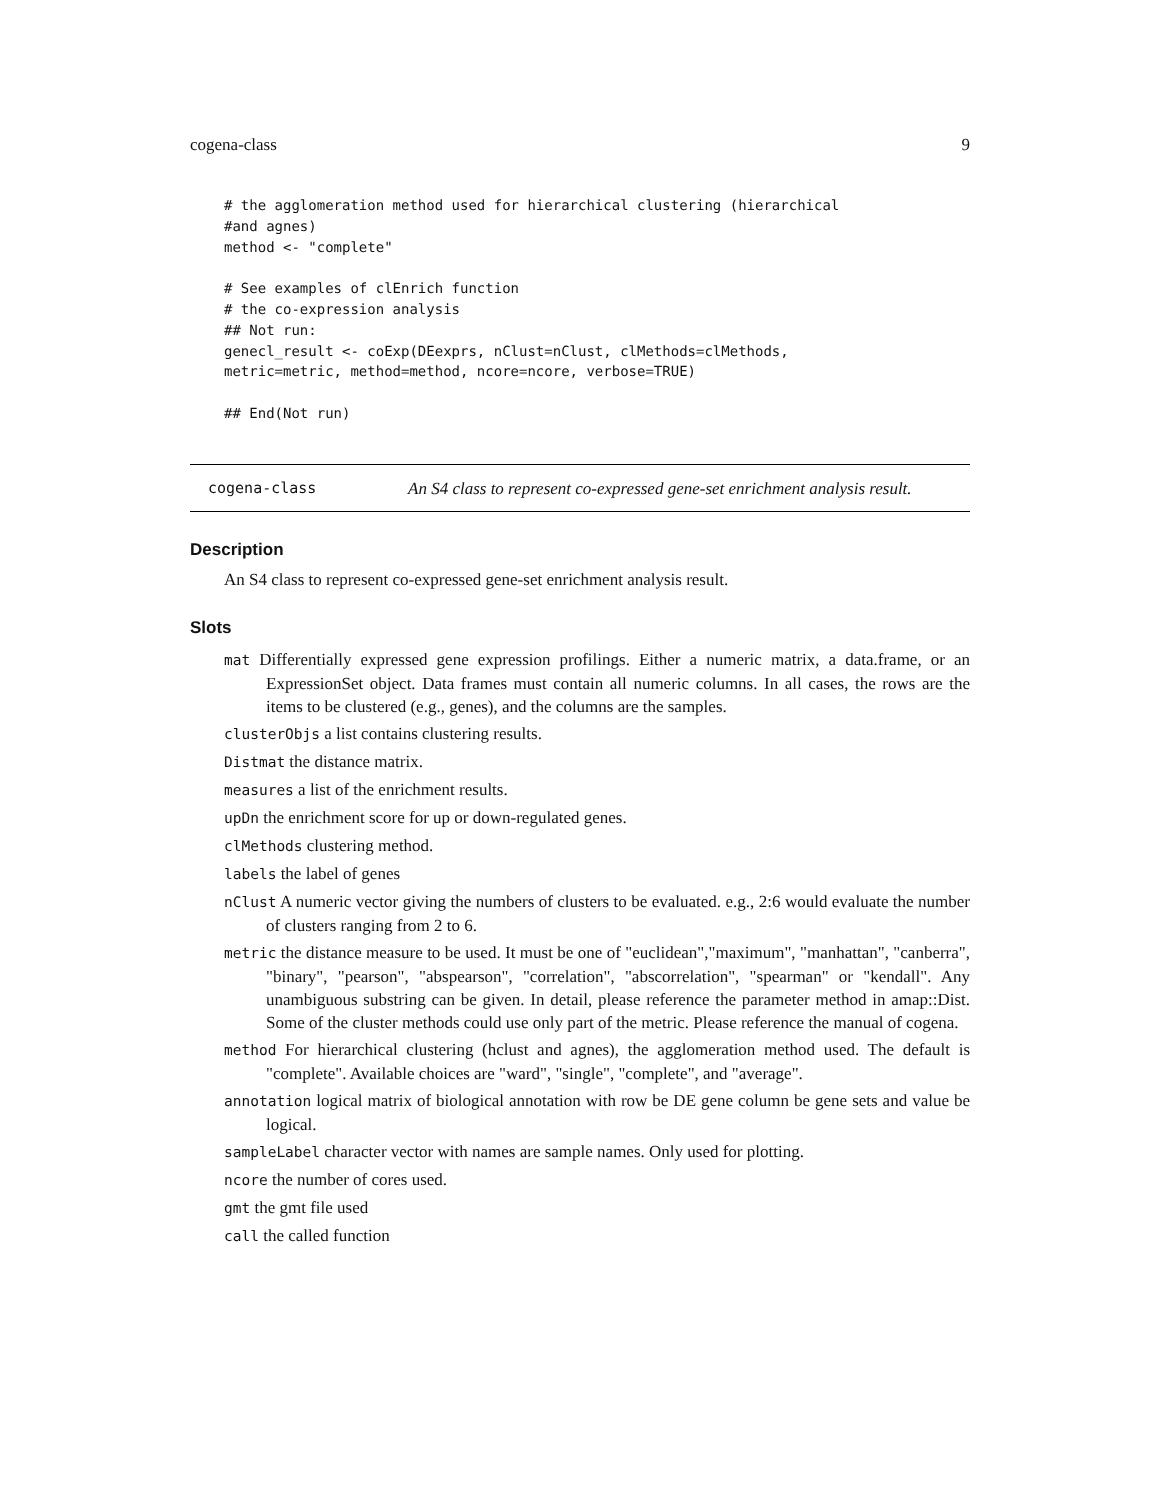cogena-class 9
# the agglomeration method used for hierarchical clustering (hierarchical
#and agnes)
method <- "complete"

# See examples of clEnrich function
# the co-expression analysis
## Not run:
genecl_result <- coExp(DEexprs, nClust=nClust, clMethods=clMethods,
metric=metric, method=method, ncore=ncore, verbose=TRUE)

## End(Not run)
cogena-class An S4 class to represent co-expressed gene-set enrichment analysis result.
Description
An S4 class to represent co-expressed gene-set enrichment analysis result.
Slots
mat Differentially expressed gene expression profilings. Either a numeric matrix, a data.frame, or an ExpressionSet object. Data frames must contain all numeric columns. In all cases, the rows are the items to be clustered (e.g., genes), and the columns are the samples.
clusterObjs a list contains clustering results.
Distmat the distance matrix.
measures a list of the enrichment results.
upDn the enrichment score for up or down-regulated genes.
clMethods clustering method.
labels the label of genes
nClust A numeric vector giving the numbers of clusters to be evaluated. e.g., 2:6 would evaluate the number of clusters ranging from 2 to 6.
metric the distance measure to be used. It must be one of "euclidean","maximum", "manhattan", "canberra", "binary", "pearson", "abspearson", "correlation", "abscorrelation", "spearman" or "kendall". Any unambiguous substring can be given. In detail, please reference the parameter method in amap::Dist. Some of the cluster methods could use only part of the metric. Please reference the manual of cogena.
method For hierarchical clustering (hclust and agnes), the agglomeration method used. The default is "complete". Available choices are "ward", "single", "complete", and "average".
annotation logical matrix of biological annotation with row be DE gene column be gene sets and value be logical.
sampleLabel character vector with names are sample names. Only used for plotting.
ncore the number of cores used.
gmt the gmt file used
call the called function